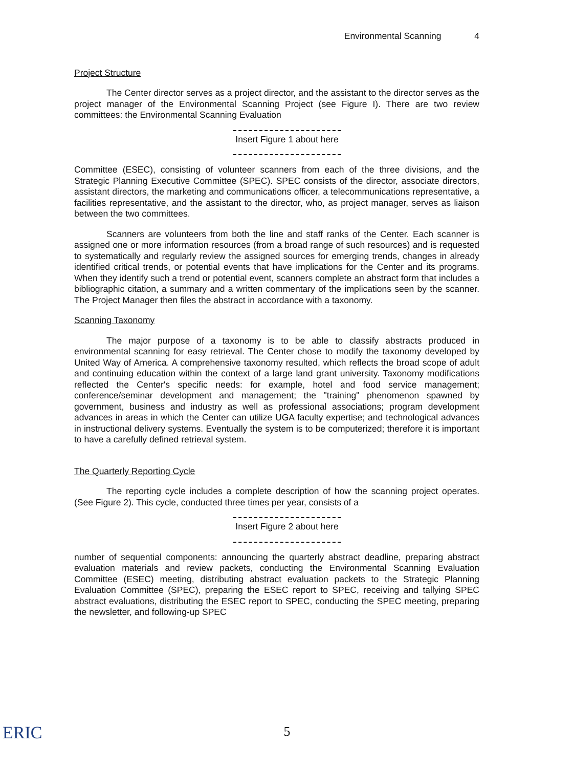Environmental Scanning 4
Project Structure
The Center director serves as a project director, and the assistant to the director serves as the project manager of the Environmental Scanning Project (see Figure I). There are two review committees: the Environmental Scanning Evaluation
Insert Figure 1 about here
Committee (ESEC), consisting of volunteer scanners from each of the three divisions, and the Strategic Planning Executive Committee (SPEC). SPEC consists of the director, associate directors, assistant directors, the marketing and communications officer, a telecommunications representative, a facilities representative, and the assistant to the director, who, as project manager, serves as liaison between the two committees.
Scanners are volunteers from both the line and staff ranks of the Center. Each scanner is assigned one or more information resources (from a broad range of such resources) and is requested to systematically and regularly review the assigned sources for emerging trends, changes in already identified critical trends, or potential events that have implications for the Center and its programs. When they identify such a trend or potential event, scanners complete an abstract form that includes a bibliographic citation, a summary and a written commentary of the implications seen by the scanner. The Project Manager then files the abstract in accordance with a taxonomy.
Scanning Taxonomy
The major purpose of a taxonomy is to be able to classify abstracts produced in environmental scanning for easy retrieval. The Center chose to modify the taxonomy developed by United Way of America. A comprehensive taxonomy resulted, which reflects the broad scope of adult and continuing education within the context of a large land grant university. Taxonomy modifications reflected the Center's specific needs: for example, hotel and food service management; conference/seminar development and management; the "training" phenomenon spawned by government, business and industry as well as professional associations; program development advances in areas in which the Center can utilize UGA faculty expertise; and technological advances in instructional delivery systems. Eventually the system is to be computerized; therefore it is important to have a carefully defined retrieval system.
The Quarterly Reporting Cycle
The reporting cycle includes a complete description of how the scanning project operates.(See Figure 2). This cycle, conducted three times per year, consists of a
Insert Figure 2 about here
number of sequential components: announcing the quarterly abstract deadline, preparing abstract evaluation materials and review packets, conducting the Environmental Scanning Evaluation Committee (ESEC) meeting, distributing abstract evaluation packets to the Strategic Planning Evaluation Committee (SPEC), preparing the ESEC report to SPEC, receiving and tallying SPEC abstract evaluations, distributing the ESEC report to SPEC, conducting the SPEC meeting, preparing the newsletter, and following-up SPEC
ERIC
5